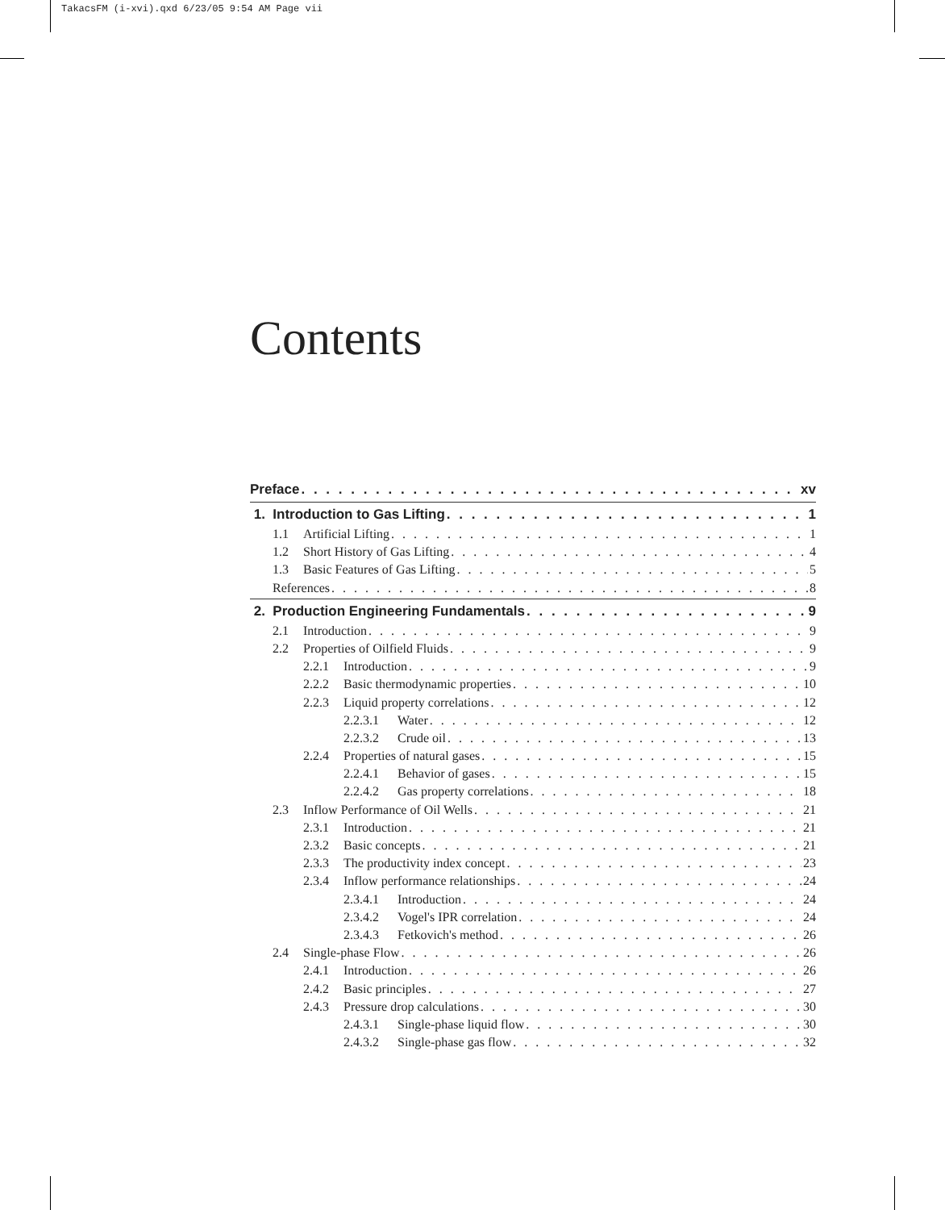TakacsFM (i-xvi).qxd 6/23/05 9:54 AM Page vii
Contents
Preface xv
1. Introduction to Gas Lifting 1
1.1 Artificial Lifting 1
1.2 Short History of Gas Lifting 4
1.3 Basic Features of Gas Lifting 5
References 8
2. Production Engineering Fundamentals 9
2.1 Introduction 9
2.2 Properties of Oilfield Fluids 9
2.2.1 Introduction 9
2.2.2 Basic thermodynamic properties 10
2.2.3 Liquid property correlations 12
2.2.3.1 Water 12
2.2.3.2 Crude oil 13
2.2.4 Properties of natural gases 15
2.2.4.1 Behavior of gases 15
2.2.4.2 Gas property correlations 18
2.3 Inflow Performance of Oil Wells 21
2.3.1 Introduction 21
2.3.2 Basic concepts 21
2.3.3 The productivity index concept 23
2.3.4 Inflow performance relationships 24
2.3.4.1 Introduction 24
2.3.4.2 Vogel's IPR correlation 24
2.3.4.3 Fetkovich's method 26
2.4 Single-phase Flow 26
2.4.1 Introduction 26
2.4.2 Basic principles 27
2.4.3 Pressure drop calculations 30
2.4.3.1 Single-phase liquid flow 30
2.4.3.2 Single-phase gas flow 32